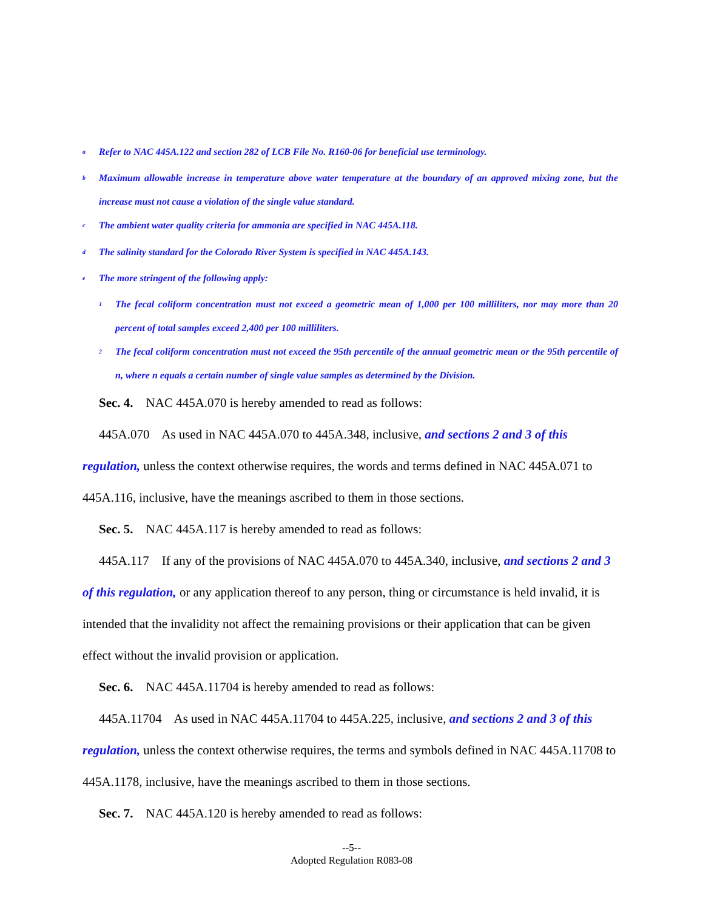<sup>a</sup> Refer to NAC 445A.122 and section 282 of LCB File No. R160-06 for beneficial use terminology.
<sup>b</sup> Maximum allowable increase in temperature above water temperature at the boundary of an approved mixing zone, but the increase must not cause a violation of the single value standard.
<sup>c</sup> The ambient water quality criteria for ammonia are specified in NAC 445A.118.
<sup>d</sup> The salinity standard for the Colorado River System is specified in NAC 445A.143.
<sup>e</sup> The more stringent of the following apply:
<sup>1</sup> The fecal coliform concentration must not exceed a geometric mean of 1,000 per 100 milliliters, nor may more than 20 percent of total samples exceed 2,400 per 100 milliliters.
<sup>2</sup> The fecal coliform concentration must not exceed the 95th percentile of the annual geometric mean or the 95th percentile of n, where n equals a certain number of single value samples as determined by the Division.
Sec. 4. NAC 445A.070 is hereby amended to read as follows:
445A.070 As used in NAC 445A.070 to 445A.348, inclusive, and sections 2 and 3 of this regulation, unless the context otherwise requires, the words and terms defined in NAC 445A.071 to 445A.116, inclusive, have the meanings ascribed to them in those sections.
Sec. 5. NAC 445A.117 is hereby amended to read as follows:
445A.117 If any of the provisions of NAC 445A.070 to 445A.340, inclusive, and sections 2 and 3 of this regulation, or any application thereof to any person, thing or circumstance is held invalid, it is intended that the invalidity not affect the remaining provisions or their application that can be given effect without the invalid provision or application.
Sec. 6. NAC 445A.11704 is hereby amended to read as follows:
445A.11704 As used in NAC 445A.11704 to 445A.225, inclusive, and sections 2 and 3 of this regulation, unless the context otherwise requires, the terms and symbols defined in NAC 445A.11708 to 445A.1178, inclusive, have the meanings ascribed to them in those sections.
Sec. 7. NAC 445A.120 is hereby amended to read as follows:
--5--
Adopted Regulation R083-08